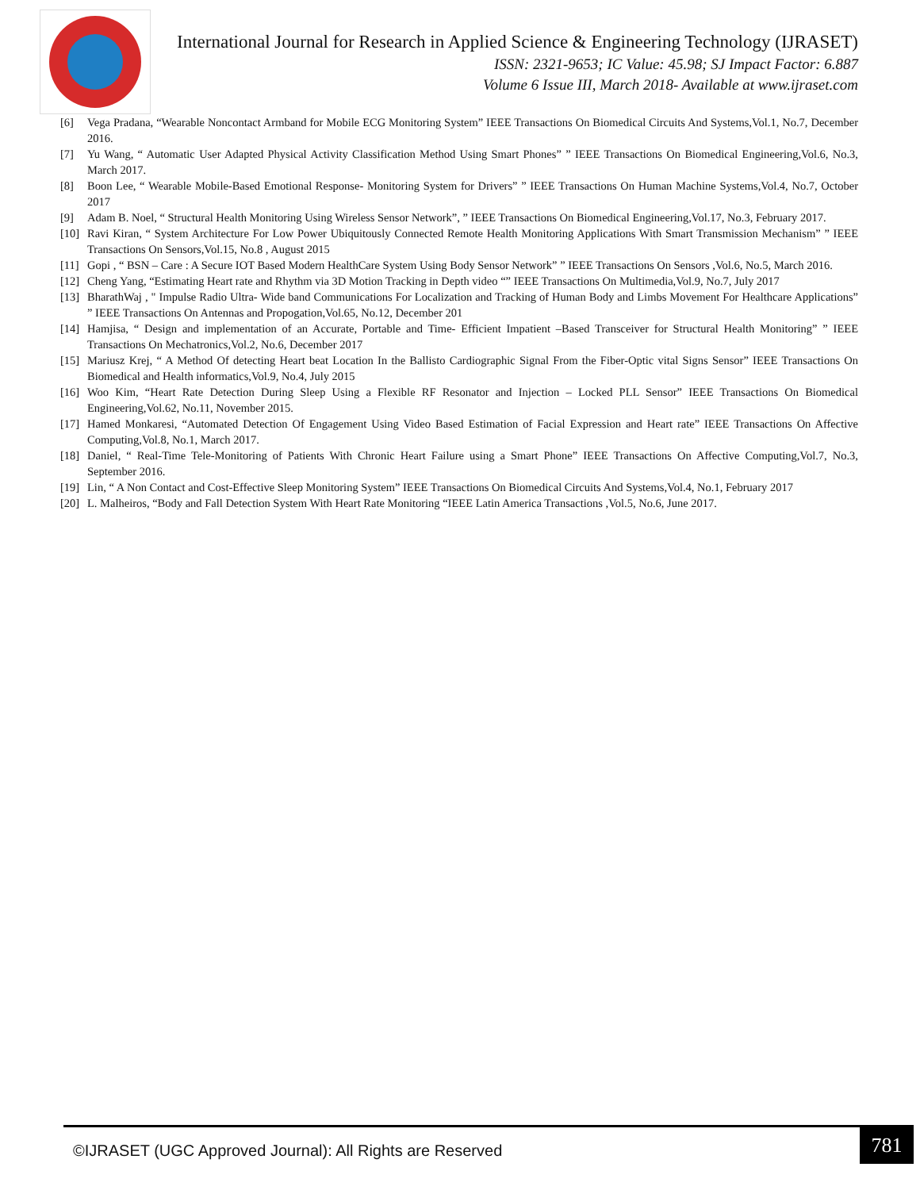International Journal for Research in Applied Science & Engineering Technology (IJRASET)
ISSN: 2321-9653; IC Value: 45.98; SJ Impact Factor: 6.887
Volume 6 Issue III, March 2018- Available at www.ijraset.com
[6] Vega Pradana, “Wearable Noncontact Armband for Mobile ECG Monitoring System” IEEE Transactions On Biomedical Circuits And Systems,Vol.1, No.7, December 2016.
[7] Yu Wang, “ Automatic User Adapted Physical Activity Classification Method Using Smart Phones” ” IEEE Transactions On Biomedical Engineering,Vol.6, No.3, March 2017.
[8] Boon Lee, “ Wearable Mobile-Based Emotional Response- Monitoring System for Drivers” ” IEEE Transactions On Human Machine Systems,Vol.4, No.7, October 2017
[9] Adam B. Noel, “ Structural Health Monitoring Using Wireless Sensor Network”, ” IEEE Transactions On Biomedical Engineering,Vol.17, No.3, February 2017.
[10] Ravi Kiran, “ System Architecture For Low Power Ubiquitously Connected Remote Health Monitoring Applications With Smart Transmission Mechanism” ” IEEE Transactions On Sensors,Vol.15, No.8 , August 2015
[11] Gopi , “ BSN – Care : A Secure IOT Based Modern HealthCare System Using Body Sensor Network” ” IEEE Transactions On Sensors ,Vol.6, No.5, March 2016.
[12] Cheng Yang, “Estimating Heart rate and Rhythm via 3D Motion Tracking in Depth video “” IEEE Transactions On Multimedia,Vol.9, No.7, July 2017
[13] BharathWaj , " Impulse Radio Ultra- Wide band Communications For Localization and Tracking of Human Body and Limbs Movement For Healthcare Applications” ” IEEE Transactions On Antennas and Propogation,Vol.65, No.12, December 201
[14] Hamjisa, “ Design and implementation of an Accurate, Portable and Time- Efficient Impatient –Based Transceiver for Structural Health Monitoring” ” IEEE Transactions On Mechatronics,Vol.2, No.6, December 2017
[15] Mariusz Krej, “ A Method Of detecting Heart beat Location In the Ballisto Cardiographic Signal From the Fiber-Optic vital Signs Sensor” IEEE Transactions On Biomedical and Health informatics,Vol.9, No.4, July 2015
[16] Woo Kim, “Heart Rate Detection During Sleep Using a Flexible RF Resonator and Injection – Locked PLL Sensor” IEEE Transactions On Biomedical Engineering,Vol.62, No.11, November 2015.
[17] Hamed Monkaresi, “Automated Detection Of Engagement Using Video Based Estimation of Facial Expression and Heart rate” IEEE Transactions On Affective Computing,Vol.8, No.1, March 2017.
[18] Daniel, “ Real-Time Tele-Monitoring of Patients With Chronic Heart Failure using a Smart Phone” IEEE Transactions On Affective Computing,Vol.7, No.3, September 2016.
[19] Lin, “ A Non Contact and Cost-Effective Sleep Monitoring System” IEEE Transactions On Biomedical Circuits And Systems,Vol.4, No.1, February 2017
[20] L. Malheiros, “Body and Fall Detection System With Heart Rate Monitoring “IEEE Latin America Transactions ,Vol.5, No.6, June 2017.
©IJRASET (UGC Approved Journal): All Rights are Reserved
781